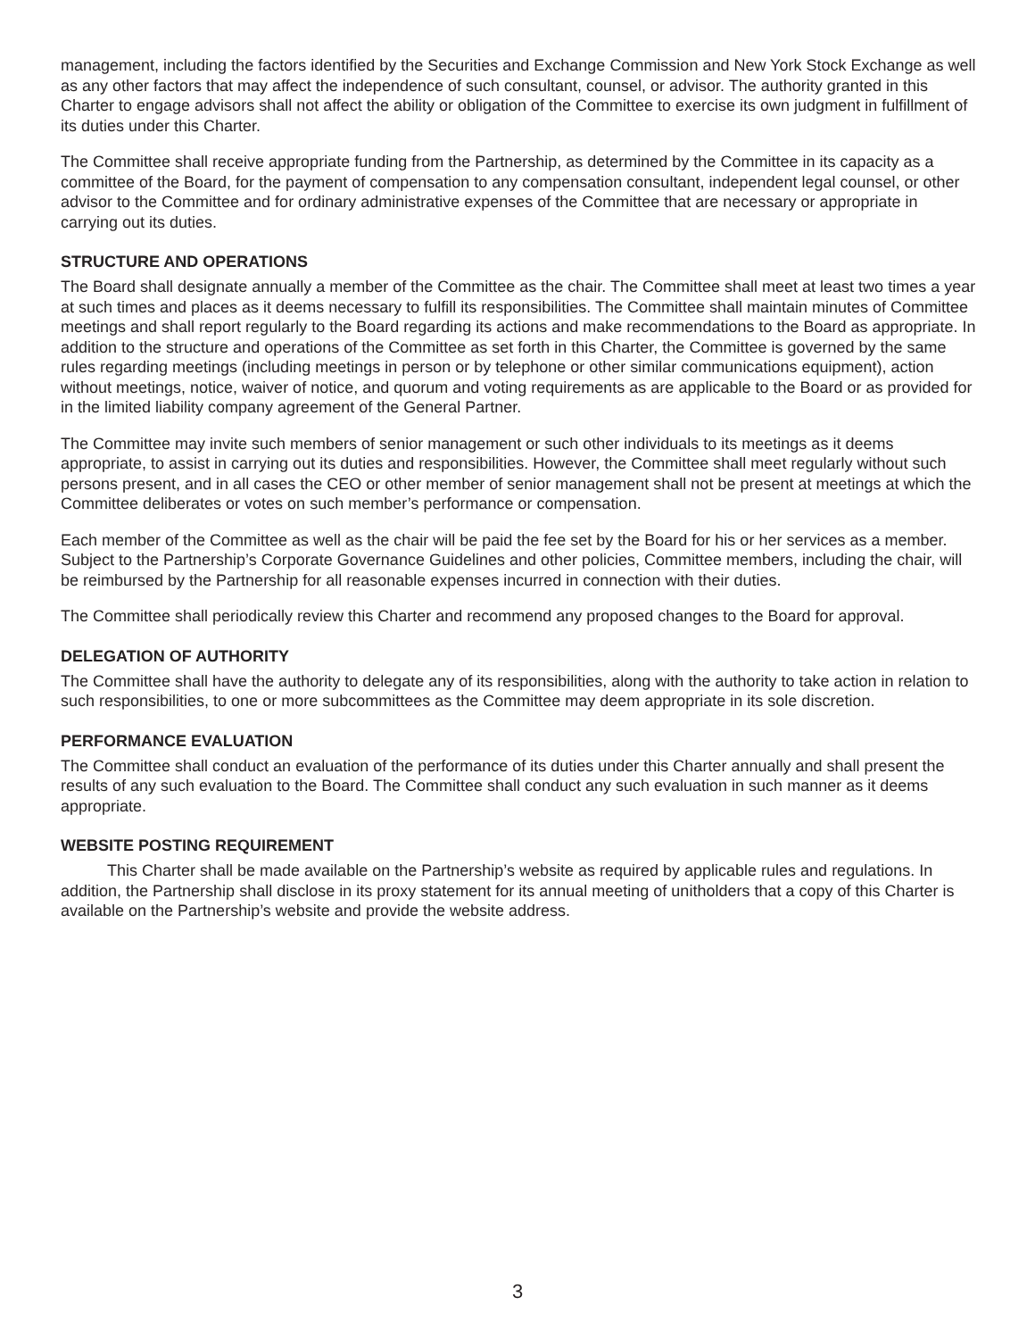management, including the factors identified by the Securities and Exchange Commission and New York Stock Exchange as well as any other factors that may affect the independence of such consultant, counsel, or advisor. The authority granted in this Charter to engage advisors shall not affect the ability or obligation of the Committee to exercise its own judgment in fulfillment of its duties under this Charter.
The Committee shall receive appropriate funding from the Partnership, as determined by the Committee in its capacity as a committee of the Board, for the payment of compensation to any compensation consultant, independent legal counsel, or other advisor to the Committee and for ordinary administrative expenses of the Committee that are necessary or appropriate in carrying out its duties.
STRUCTURE AND OPERATIONS
The Board shall designate annually a member of the Committee as the chair. The Committee shall meet at least two times a year at such times and places as it deems necessary to fulfill its responsibilities. The Committee shall maintain minutes of Committee meetings and shall report regularly to the Board regarding its actions and make recommendations to the Board as appropriate. In addition to the structure and operations of the Committee as set forth in this Charter, the Committee is governed by the same rules regarding meetings (including meetings in person or by telephone or other similar communications equipment), action without meetings, notice, waiver of notice, and quorum and voting requirements as are applicable to the Board or as provided for in the limited liability company agreement of the General Partner.
The Committee may invite such members of senior management or such other individuals to its meetings as it deems appropriate, to assist in carrying out its duties and responsibilities. However, the Committee shall meet regularly without such persons present, and in all cases the CEO or other member of senior management shall not be present at meetings at which the Committee deliberates or votes on such member’s performance or compensation.
Each member of the Committee as well as the chair will be paid the fee set by the Board for his or her services as a member. Subject to the Partnership’s Corporate Governance Guidelines and other policies, Committee members, including the chair, will be reimbursed by the Partnership for all reasonable expenses incurred in connection with their duties.
The Committee shall periodically review this Charter and recommend any proposed changes to the Board for approval.
DELEGATION OF AUTHORITY
The Committee shall have the authority to delegate any of its responsibilities, along with the authority to take action in relation to such responsibilities, to one or more subcommittees as the Committee may deem appropriate in its sole discretion.
PERFORMANCE EVALUATION
The Committee shall conduct an evaluation of the performance of its duties under this Charter annually and shall present the results of any such evaluation to the Board. The Committee shall conduct any such evaluation in such manner as it deems appropriate.
WEBSITE POSTING REQUIREMENT
This Charter shall be made available on the Partnership’s website as required by applicable rules and regulations. In addition, the Partnership shall disclose in its proxy statement for its annual meeting of unitholders that a copy of this Charter is available on the Partnership’s website and provide the website address.
3